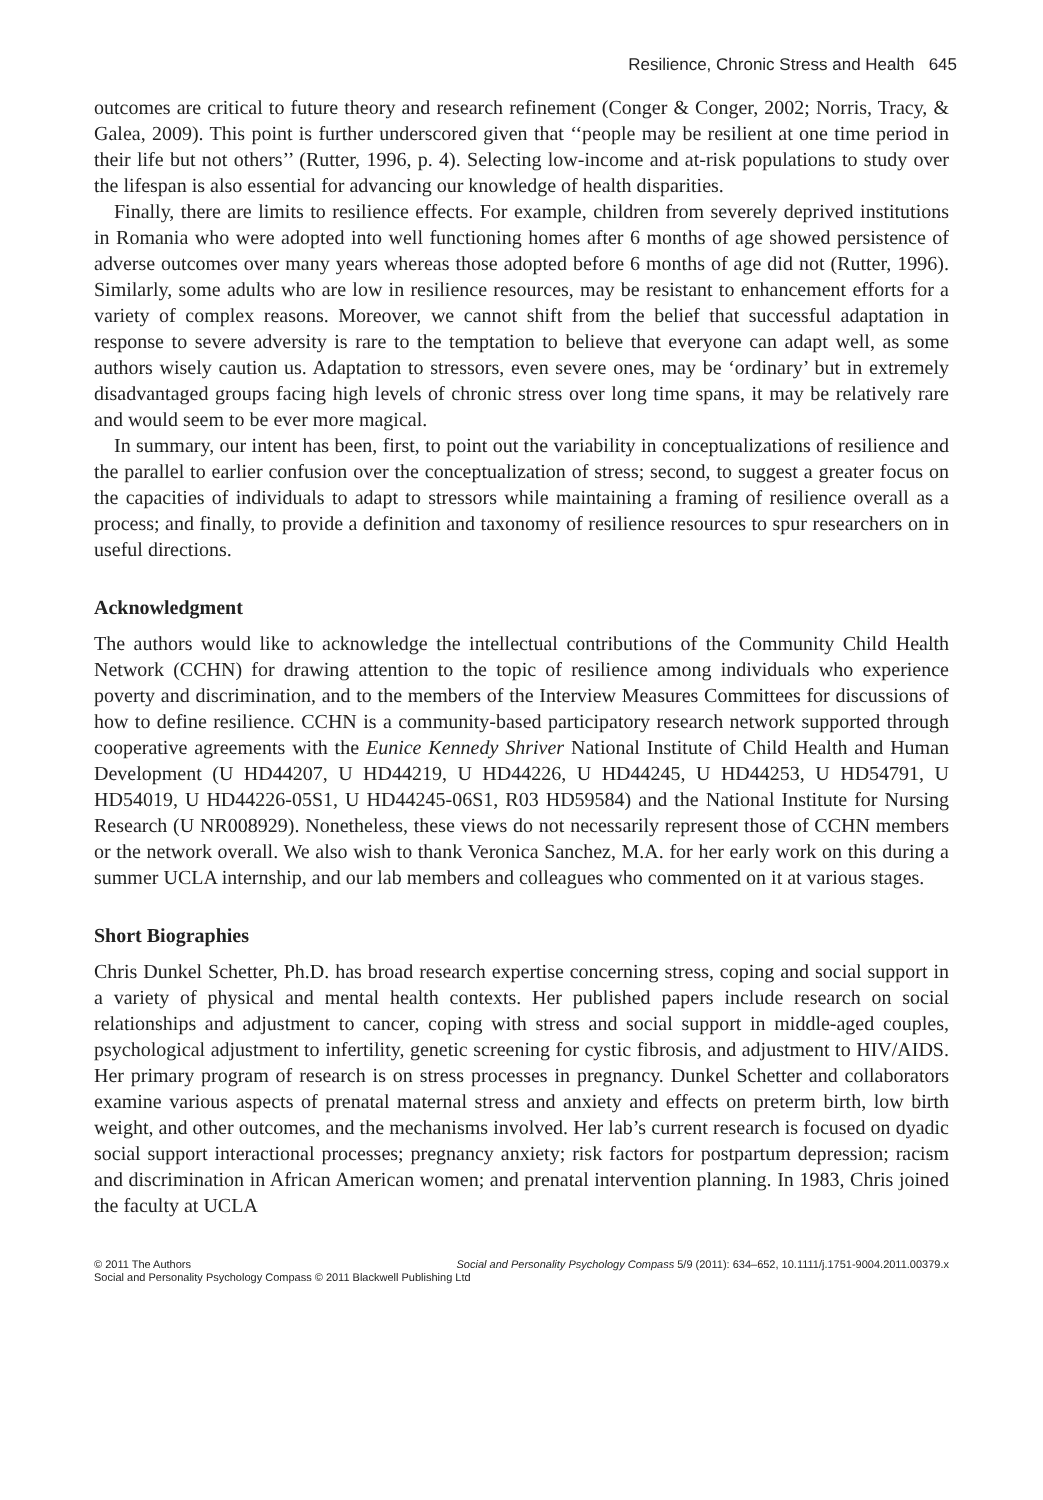Resilience, Chronic Stress and Health 645
outcomes are critical to future theory and research refinement (Conger & Conger, 2002; Norris, Tracy, & Galea, 2009). This point is further underscored given that ‘‘people may be resilient at one time period in their life but not others’’ (Rutter, 1996, p. 4). Selecting low-income and at-risk populations to study over the lifespan is also essential for advancing our knowledge of health disparities.
Finally, there are limits to resilience effects. For example, children from severely deprived institutions in Romania who were adopted into well functioning homes after 6 months of age showed persistence of adverse outcomes over many years whereas those adopted before 6 months of age did not (Rutter, 1996). Similarly, some adults who are low in resilience resources, may be resistant to enhancement efforts for a variety of complex reasons. Moreover, we cannot shift from the belief that successful adaptation in response to severe adversity is rare to the temptation to believe that everyone can adapt well, as some authors wisely caution us. Adaptation to stressors, even severe ones, may be ‘ordinary’ but in extremely disadvantaged groups facing high levels of chronic stress over long time spans, it may be relatively rare and would seem to be ever more magical.
In summary, our intent has been, first, to point out the variability in conceptualizations of resilience and the parallel to earlier confusion over the conceptualization of stress; second, to suggest a greater focus on the capacities of individuals to adapt to stressors while maintaining a framing of resilience overall as a process; and finally, to provide a definition and taxonomy of resilience resources to spur researchers on in useful directions.
Acknowledgment
The authors would like to acknowledge the intellectual contributions of the Community Child Health Network (CCHN) for drawing attention to the topic of resilience among individuals who experience poverty and discrimination, and to the members of the Interview Measures Committees for discussions of how to define resilience. CCHN is a community-based participatory research network supported through cooperative agreements with the Eunice Kennedy Shriver National Institute of Child Health and Human Development (U HD44207, U HD44219, U HD44226, U HD44245, U HD44253, U HD54791, U HD54019, U HD44226-05S1, U HD44245-06S1, R03 HD59584) and the National Institute for Nursing Research (U NR008929). Nonetheless, these views do not necessarily represent those of CCHN members or the network overall. We also wish to thank Veronica Sanchez, M.A. for her early work on this during a summer UCLA internship, and our lab members and colleagues who commented on it at various stages.
Short Biographies
Chris Dunkel Schetter, Ph.D. has broad research expertise concerning stress, coping and social support in a variety of physical and mental health contexts. Her published papers include research on social relationships and adjustment to cancer, coping with stress and social support in middle-aged couples, psychological adjustment to infertility, genetic screening for cystic fibrosis, and adjustment to HIV/AIDS. Her primary program of research is on stress processes in pregnancy. Dunkel Schetter and collaborators examine various aspects of prenatal maternal stress and anxiety and effects on preterm birth, low birth weight, and other outcomes, and the mechanisms involved. Her lab’s current research is focused on dyadic social support interactional processes; pregnancy anxiety; risk factors for postpartum depression; racism and discrimination in African American women; and prenatal intervention planning. In 1983, Chris joined the faculty at UCLA
Social and Personality Psychology Compass 5/9 (2011): 634–652, 10.1111/j.1751-9004.2011.00379.x © 2011 The Authors
Social and Personality Psychology Compass © 2011 Blackwell Publishing Ltd